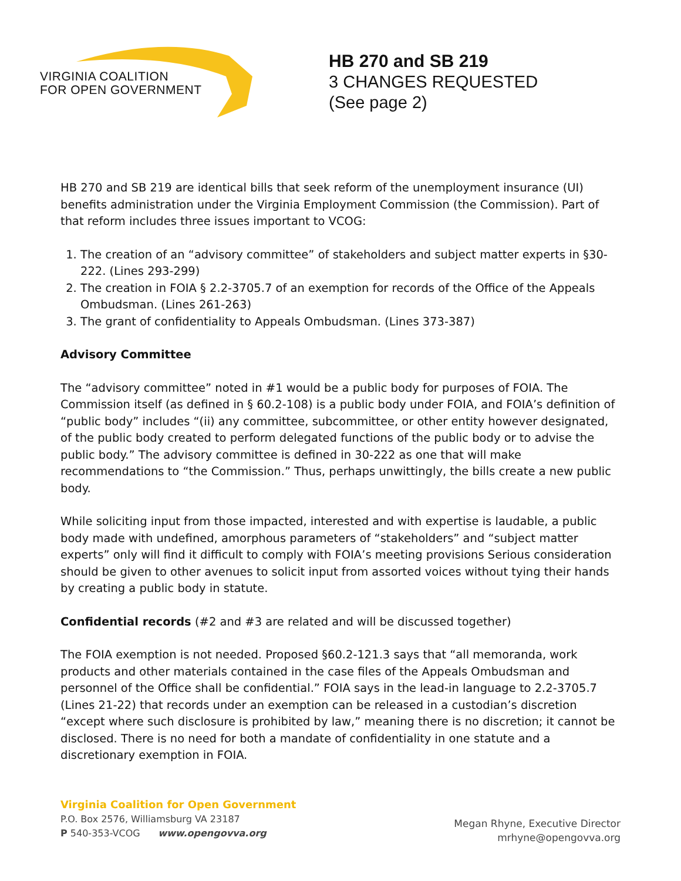VIRGINIA COALITION
FOR OPEN GOVERNMENT
HB 270 and SB 219
3 CHANGES REQUESTED
(See page 2)
HB 270 and SB 219 are identical bills that seek reform of the unemployment insurance (UI) benefits administration under the Virginia Employment Commission (the Commission). Part of that reform includes three issues important to VCOG:
1. The creation of an “advisory committee” of stakeholders and subject matter experts in §30-222. (Lines 293-299)
2. The creation in FOIA § 2.2-3705.7 of an exemption for records of the Office of the Appeals Ombudsman. (Lines 261-263)
3. The grant of confidentiality to Appeals Ombudsman. (Lines 373-387)
Advisory Committee
The “advisory committee” noted in #1 would be a public body for purposes of FOIA. The Commission itself (as defined in § 60.2-108) is a public body under FOIA, and FOIA’s definition of “public body” includes “(ii) any committee, subcommittee, or other entity however designated, of the public body created to perform delegated functions of the public body or to advise the public body.” The advisory committee is defined in 30-222 as one that will make recommendations to “the Commission.” Thus, perhaps unwittingly, the bills create a new public body.
While soliciting input from those impacted, interested and with expertise is laudable, a public body made with undefined, amorphous parameters of “stakeholders” and “subject matter experts” only will find it difficult to comply with FOIA’s meeting provisions Serious consideration should be given to other avenues to solicit input from assorted voices without tying their hands by creating a public body in statute.
Confidential records (#2 and #3 are related and will be discussed together)
The FOIA exemption is not needed. Proposed §60.2-121.3 says that “all memoranda, work products and other materials contained in the case files of the Appeals Ombudsman and personnel of the Office shall be confidential.” FOIA says in the lead-in language to 2.2-3705.7 (Lines 21-22) that records under an exemption can be released in a custodian’s discretion “except where such disclosure is prohibited by law,” meaning there is no discretion; it cannot be disclosed. There is no need for both a mandate of confidentiality in one statute and a discretionary exemption in FOIA.
Virginia Coalition for Open Government
P.O. Box 2576, Williamsburg VA 23187
P 540-353-VCOG www.opengovva.org
Megan Rhyne, Executive Director
mrhyne@opengovva.org